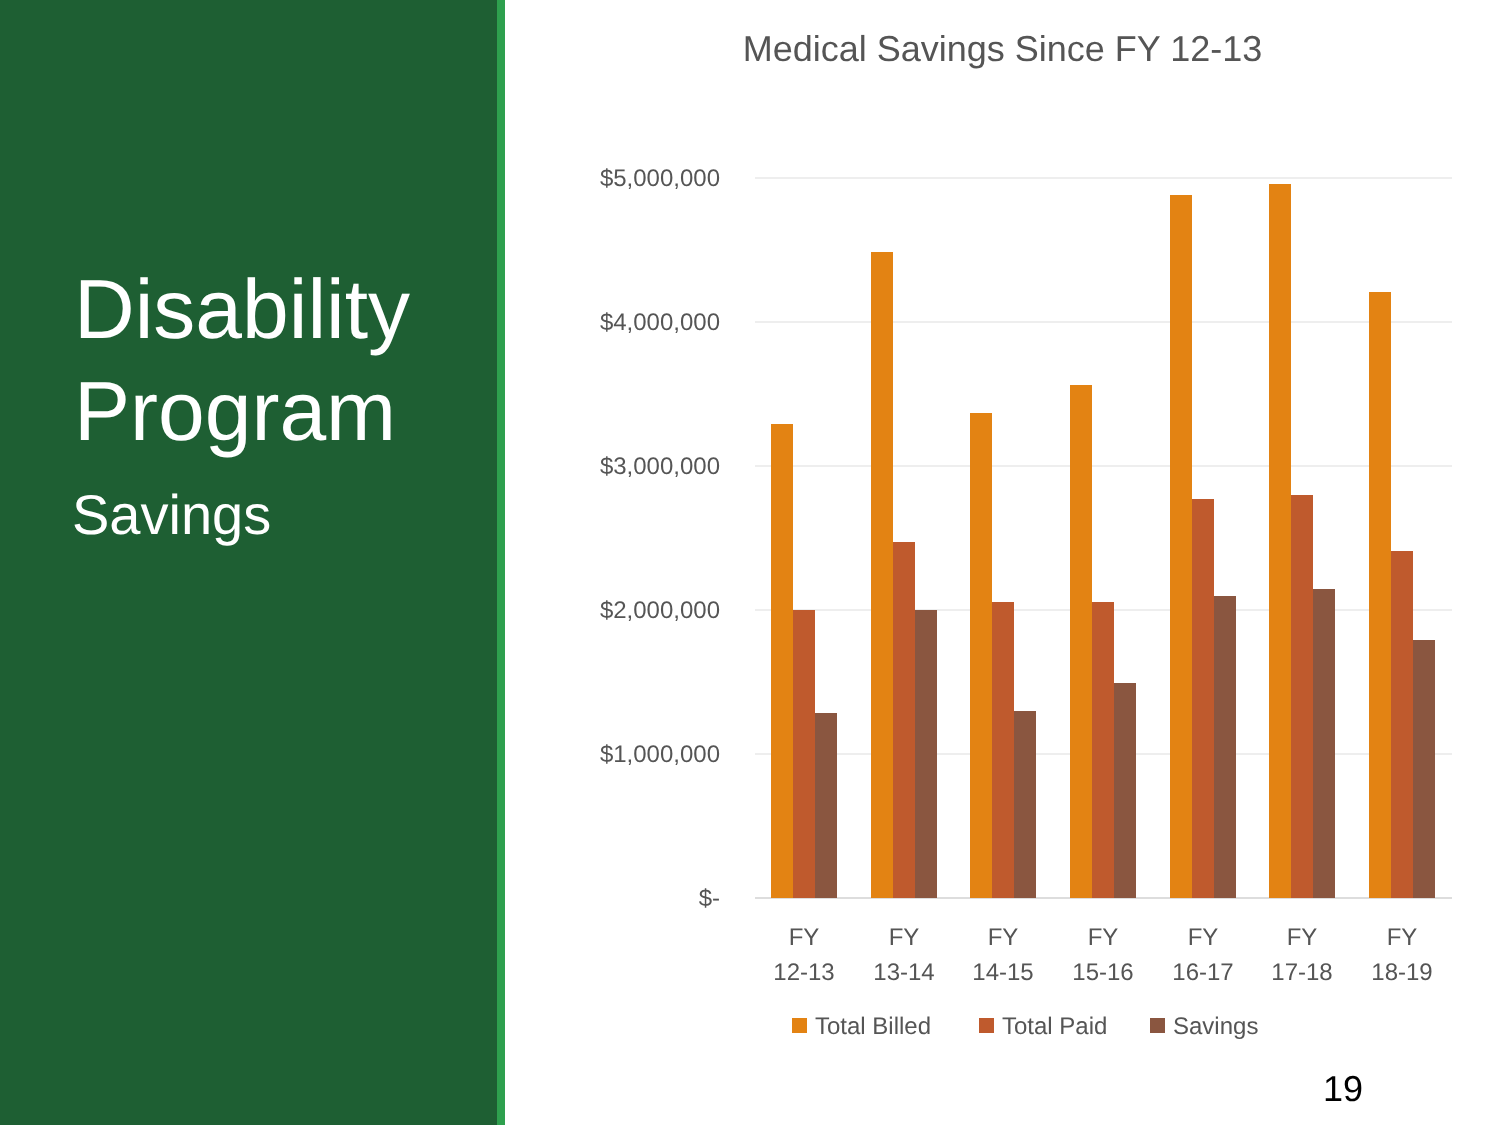Disability Program
Savings
Medical Savings Since FY 12-13
$5,000,000
$4,000,000
$3,000,000
$2,000,000
$1,000,000
$-
FY
12-13
FY
13-14
FY
14-15
FY
15-16
FY
16-17
FY
17-18
FY
18-19
Total Billed
Total Paid
Savings
19